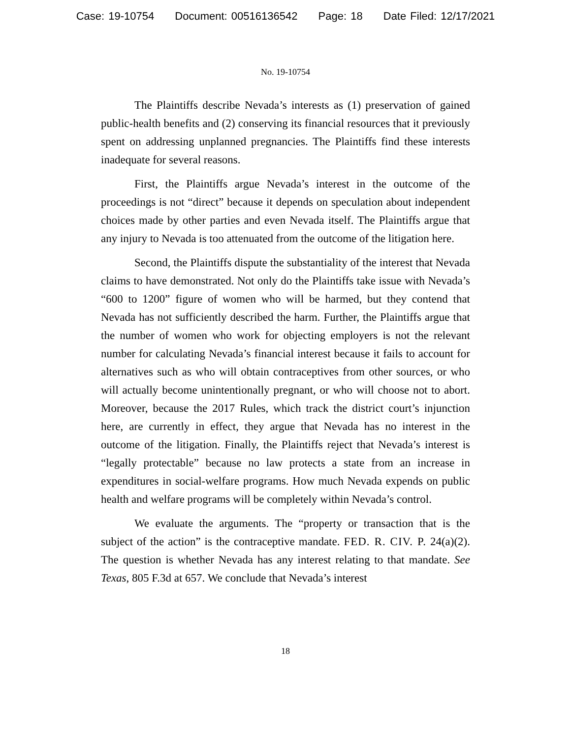Case: 19-10754 Document: 00516136542 Page: 18 Date Filed: 12/17/2021
No. 19-10754
The Plaintiffs describe Nevada’s interests as (1) preservation of gained public-health benefits and (2) conserving its financial resources that it previously spent on addressing unplanned pregnancies. The Plaintiffs find these interests inadequate for several reasons.
First, the Plaintiffs argue Nevada’s interest in the outcome of the proceedings is not “direct” because it depends on speculation about independent choices made by other parties and even Nevada itself. The Plaintiffs argue that any injury to Nevada is too attenuated from the outcome of the litigation here.
Second, the Plaintiffs dispute the substantiality of the interest that Nevada claims to have demonstrated. Not only do the Plaintiffs take issue with Nevada’s “600 to 1200” figure of women who will be harmed, but they contend that Nevada has not sufficiently described the harm. Further, the Plaintiffs argue that the number of women who work for objecting employers is not the relevant number for calculating Nevada’s financial interest because it fails to account for alternatives such as who will obtain contraceptives from other sources, or who will actually become unintentionally pregnant, or who will choose not to abort. Moreover, because the 2017 Rules, which track the district court’s injunction here, are currently in effect, they argue that Nevada has no interest in the outcome of the litigation. Finally, the Plaintiffs reject that Nevada’s interest is “legally protectable” because no law protects a state from an increase in expenditures in social-welfare programs. How much Nevada expends on public health and welfare programs will be completely within Nevada’s control.
We evaluate the arguments. The “property or transaction that is the subject of the action” is the contraceptive mandate. FED. R. CIV. P. 24(a)(2). The question is whether Nevada has any interest relating to that mandate. See Texas, 805 F.3d at 657. We conclude that Nevada’s interest
18